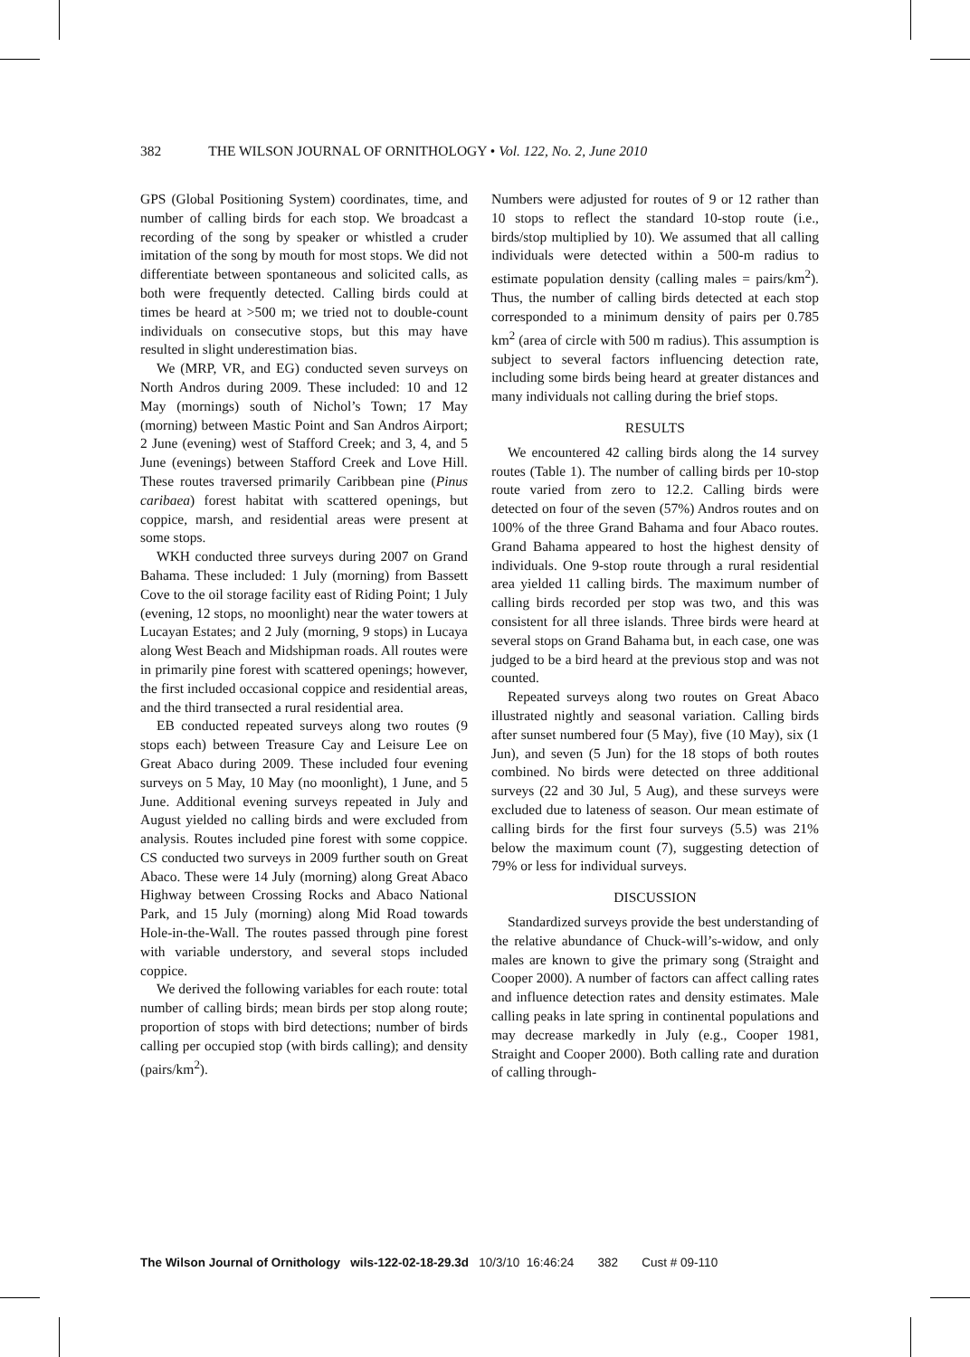382 THE WILSON JOURNAL OF ORNITHOLOGY • Vol. 122, No. 2, June 2010
GPS (Global Positioning System) coordinates, time, and number of calling birds for each stop. We broadcast a recording of the song by speaker or whistled a cruder imitation of the song by mouth for most stops. We did not differentiate between spontaneous and solicited calls, as both were frequently detected. Calling birds could at times be heard at >500 m; we tried not to double-count individuals on consecutive stops, but this may have resulted in slight underestimation bias.
We (MRP, VR, and EG) conducted seven surveys on North Andros during 2009. These included: 10 and 12 May (mornings) south of Nichol’s Town; 17 May (morning) between Mastic Point and San Andros Airport; 2 June (evening) west of Stafford Creek; and 3, 4, and 5 June (evenings) between Stafford Creek and Love Hill. These routes traversed primarily Caribbean pine (Pinus caribaea) forest habitat with scattered openings, but coppice, marsh, and residential areas were present at some stops.
WKH conducted three surveys during 2007 on Grand Bahama. These included: 1 July (morning) from Bassett Cove to the oil storage facility east of Riding Point; 1 July (evening, 12 stops, no moonlight) near the water towers at Lucayan Estates; and 2 July (morning, 9 stops) in Lucaya along West Beach and Midshipman roads. All routes were in primarily pine forest with scattered openings; however, the first included occasional coppice and residential areas, and the third transected a rural residential area.
EB conducted repeated surveys along two routes (9 stops each) between Treasure Cay and Leisure Lee on Great Abaco during 2009. These included four evening surveys on 5 May, 10 May (no moonlight), 1 June, and 5 June. Additional evening surveys repeated in July and August yielded no calling birds and were excluded from analysis. Routes included pine forest with some coppice. CS conducted two surveys in 2009 further south on Great Abaco. These were 14 July (morning) along Great Abaco Highway between Crossing Rocks and Abaco National Park, and 15 July (morning) along Mid Road towards Hole-in-the-Wall. The routes passed through pine forest with variable understory, and several stops included coppice.
We derived the following variables for each route: total number of calling birds; mean birds per stop along route; proportion of stops with bird detections; number of birds calling per occupied stop (with birds calling); and density (pairs/km<sup>2</sup>).
Numbers were adjusted for routes of 9 or 12 rather than 10 stops to reflect the standard 10-stop route (i.e., birds/stop multiplied by 10). We assumed that all calling individuals were detected within a 500-m radius to estimate population density (calling males = pairs/km<sup>2</sup>). Thus, the number of calling birds detected at each stop corresponded to a minimum density of pairs per 0.785 km<sup>2</sup> (area of circle with 500 m radius). This assumption is subject to several factors influencing detection rate, including some birds being heard at greater distances and many individuals not calling during the brief stops.
RESULTS
We encountered 42 calling birds along the 14 survey routes (Table 1). The number of calling birds per 10-stop route varied from zero to 12.2. Calling birds were detected on four of the seven (57%) Andros routes and on 100% of the three Grand Bahama and four Abaco routes. Grand Bahama appeared to host the highest density of individuals. One 9-stop route through a rural residential area yielded 11 calling birds. The maximum number of calling birds recorded per stop was two, and this was consistent for all three islands. Three birds were heard at several stops on Grand Bahama but, in each case, one was judged to be a bird heard at the previous stop and was not counted.
Repeated surveys along two routes on Great Abaco illustrated nightly and seasonal variation. Calling birds after sunset numbered four (5 May), five (10 May), six (1 Jun), and seven (5 Jun) for the 18 stops of both routes combined. No birds were detected on three additional surveys (22 and 30 Jul, 5 Aug), and these surveys were excluded due to lateness of season. Our mean estimate of calling birds for the first four surveys (5.5) was 21% below the maximum count (7), suggesting detection of 79% or less for individual surveys.
DISCUSSION
Standardized surveys provide the best understanding of the relative abundance of Chuck-will’s-widow, and only males are known to give the primary song (Straight and Cooper 2000). A number of factors can affect calling rates and influence detection rates and density estimates. Male calling peaks in late spring in continental populations and may decrease markedly in July (e.g., Cooper 1981, Straight and Cooper 2000). Both calling rate and duration of calling through-
The Wilson Journal of Ornithology wils-122-02-18-29.3d 10/3/10 16:46:24 382 Cust # 09-110